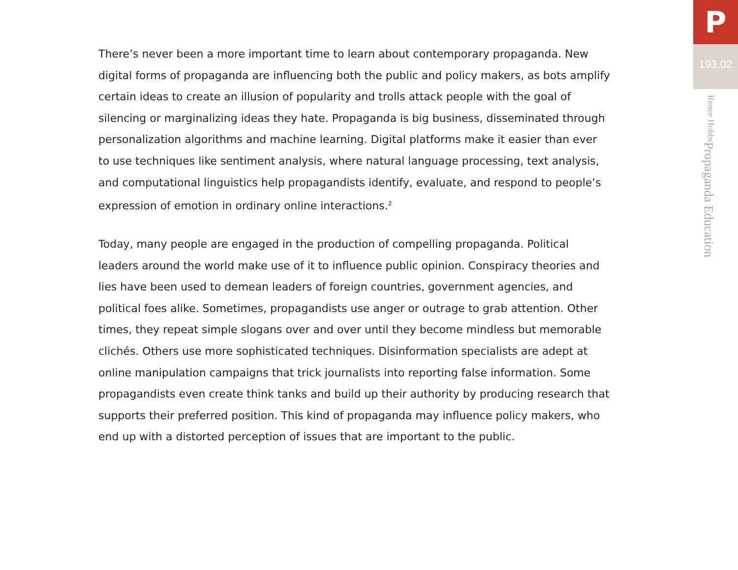There’s never been a more important time to learn about contemporary propaganda. New digital forms of propaganda are influencing both the public and policy makers, as bots amplify certain ideas to create an illusion of popularity and trolls attack people with the goal of silencing or marginalizing ideas they hate. Propaganda is big business, disseminated through personalization algorithms and machine learning. Digital platforms make it easier than ever to use techniques like sentiment analysis, where natural language processing, text analysis, and computational linguistics help propagandists identify, evaluate, and respond to people’s expression of emotion in ordinary online interactions.<sup>2</sup>
Today, many people are engaged in the production of compelling propaganda. Political leaders around the world make use of it to influence public opinion. Conspiracy theories and lies have been used to demean leaders of foreign countries, government agencies, and political foes alike. Sometimes, propagandists use anger or outrage to grab attention. Other times, they repeat simple slogans over and over until they become mindless but memorable clichés. Others use more sophisticated techniques. Disinformation specialists are adept at online manipulation campaigns that trick journalists into reporting false information. Some propagandists even create think tanks and build up their authority by producing research that supports their preferred position. This kind of propaganda may influence policy makers, who end up with a distorted perception of issues that are important to the public.
P
193.02
Propaganda Education Renee Hobbs